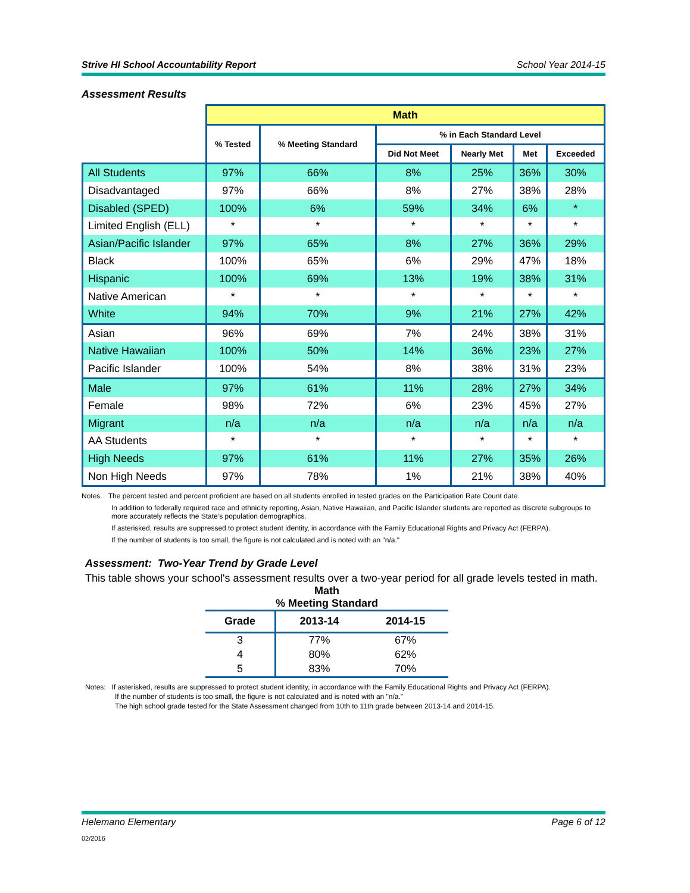Strive HI School Accountability Report School Year 2014-15
Assessment Results
| | Math | | | | | |
| | % Tested | % Meeting Standard | % in Each Standard Level | | | |
| | | | Did Not Meet | Nearly Met | Met | Exceeded |
| All Students | 97% | 66% | 8% | 25% | 36% | 30% |
| Disadvantaged | 97% | 66% | 8% | 27% | 38% | 28% |
| Disabled (SPED) | 100% | 6% | 59% | 34% | 6% | * |
| Limited English (ELL) | * | * | * | * | * | * |
| Asian/Pacific Islander | 97% | 65% | 8% | 27% | 36% | 29% |
| Black | 100% | 65% | 6% | 29% | 47% | 18% |
| Hispanic | 100% | 69% | 13% | 19% | 38% | 31% |
| Native American | * | * | * | * | * | * |
| White | 94% | 70% | 9% | 21% | 27% | 42% |
| Asian | 96% | 69% | 7% | 24% | 38% | 31% |
| Native Hawaiian | 100% | 50% | 14% | 36% | 23% | 27% |
| Pacific Islander | 100% | 54% | 8% | 38% | 31% | 23% |
| Male | 97% | 61% | 11% | 28% | 27% | 34% |
| Female | 98% | 72% | 6% | 23% | 45% | 27% |
| Migrant | n/a | n/a | n/a | n/a | n/a | n/a |
| AA Students | * | * | * | * | * | * |
| High Needs | 97% | 61% | 11% | 27% | 35% | 26% |
| Non High Needs | 97% | 78% | 1% | 21% | 38% | 40% |
Notes. The percent tested and percent proficient are based on all students enrolled in tested grades on the Participation Rate Count date.
In addition to federally required race and ethnicity reporting, Asian, Native Hawaiian, and Pacific Islander students are reported as discrete subgroups to more accurately reflects the State’s population demographics.
If asterisked, results are suppressed to protect student identity, in accordance with the Family Educational Rights and Privacy Act (FERPA).
If the number of students is too small, the figure is not calculated and is noted with an "n/a."
Assessment: Two-Year Trend by Grade Level
This table shows your school's assessment results over a two-year period for all grade levels tested in math.
Math
% Meeting Standard
| Grade | 2013-14 | 2014-15 |
| --- | --- | --- |
| 3 | 77% | 67% |
| 4 | 80% | 62% |
| 5 | 83% | 70% |
Notes: If asterisked, results are suppressed to protect student identity, in accordance with the Family Educational Rights and Privacy Act (FERPA).
If the number of students is too small, the figure is not calculated and is noted with an "n/a."
The high school grade tested for the State Assessment changed from 10th to 11th grade between 2013-14 and 2014-15.
Helemano Elementary Page 6 of 12
02/2016